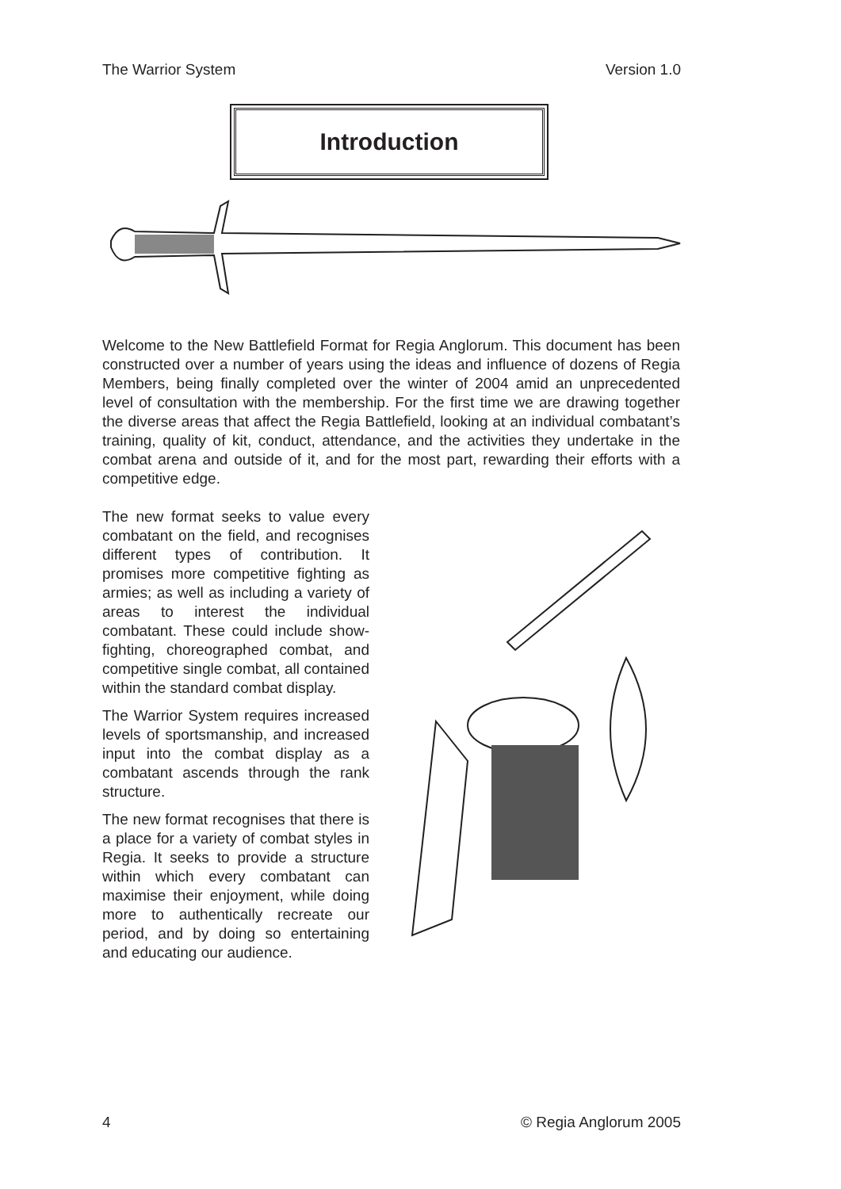The Warrior System Version 1.0
Introduction
Welcome to the New Battlefield Format for Regia Anglorum. This document has been constructed over a number of years using the ideas and influence of dozens of Regia Members, being finally completed over the winter of 2004 amid an unprecedented level of consultation with the membership. For the first time we are drawing together the diverse areas that affect the Regia Battlefield, looking at an individual combatant’s training, quality of kit, conduct, attendance, and the activities they undertake in the combat arena and outside of it, and for the most part, rewarding their efforts with a competitive edge.
The new format seeks to value every combatant on the field, and recognises different types of contribution. It promises more competitive fighting as armies; as well as including a variety of areas to interest the individual combatant. These could include show-fighting, choreographed combat, and competitive single combat, all contained within the standard combat display.
The Warrior System requires increased levels of sportsmanship, and increased input into the combat display as a combatant ascends through the rank structure.
The new format recognises that there is a place for a variety of combat styles in Regia. It seeks to provide a structure within which every combatant can maximise their enjoyment, while doing more to authentically recreate our period, and by doing so entertaining and educating our audience.
4 © Regia Anglorum 2005